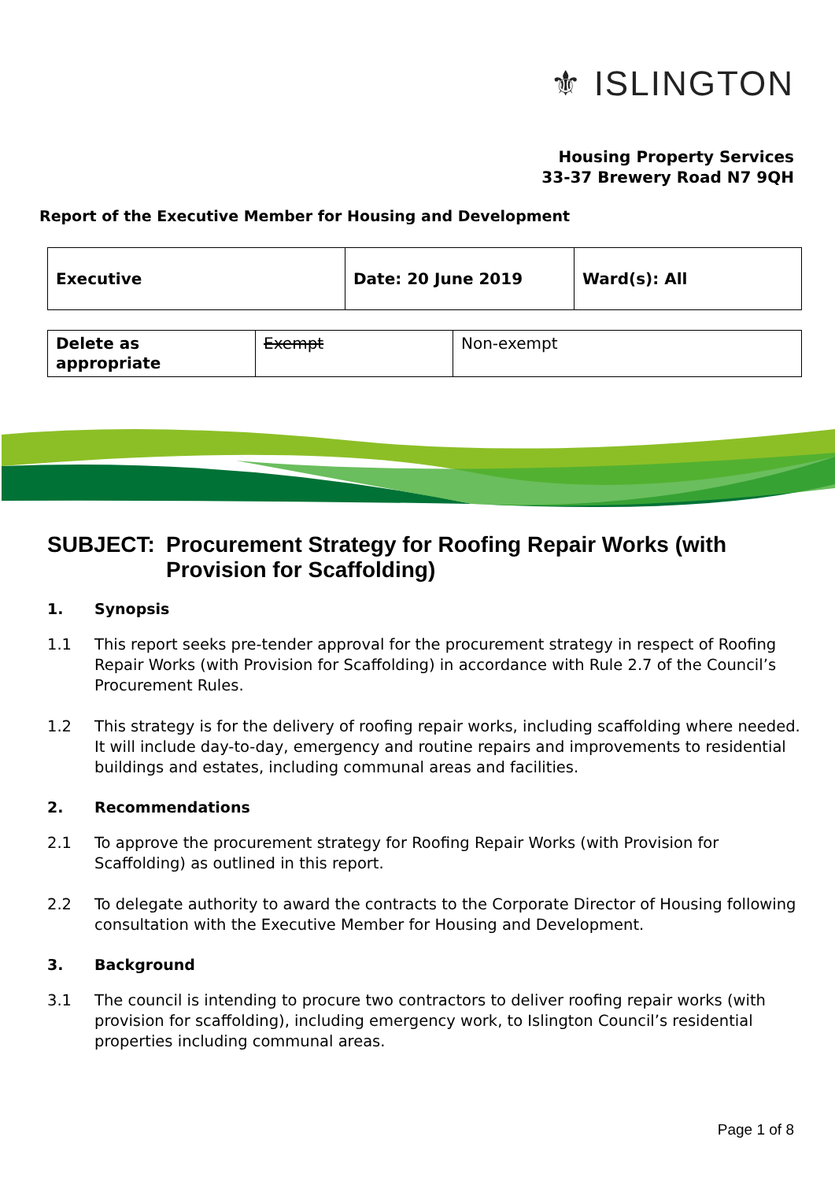⚜ ISLINGTON
Housing Property Services
33-37 Brewery Road N7 9QH
Report of the Executive Member for Housing and Development
| Executive | Date: 20 June 2019 | Ward(s): All |
| Delete as appropriate | Exempt | Non-exempt |
SUBJECT: Procurement Strategy for Roofing Repair Works (with Provision for Scaffolding)
1. Synopsis
1.1 This report seeks pre-tender approval for the procurement strategy in respect of Roofing Repair Works (with Provision for Scaffolding) in accordance with Rule 2.7 of the Council’s Procurement Rules.
1.2 This strategy is for the delivery of roofing repair works, including scaffolding where needed. It will include day-to-day, emergency and routine repairs and improvements to residential buildings and estates, including communal areas and facilities.
2. Recommendations
2.1 To approve the procurement strategy for Roofing Repair Works (with Provision for Scaffolding) as outlined in this report.
2.2 To delegate authority to award the contracts to the Corporate Director of Housing following consultation with the Executive Member for Housing and Development.
3. Background
3.1 The council is intending to procure two contractors to deliver roofing repair works (with provision for scaffolding), including emergency work, to Islington Council’s residential properties including communal areas.
Page 1 of 8